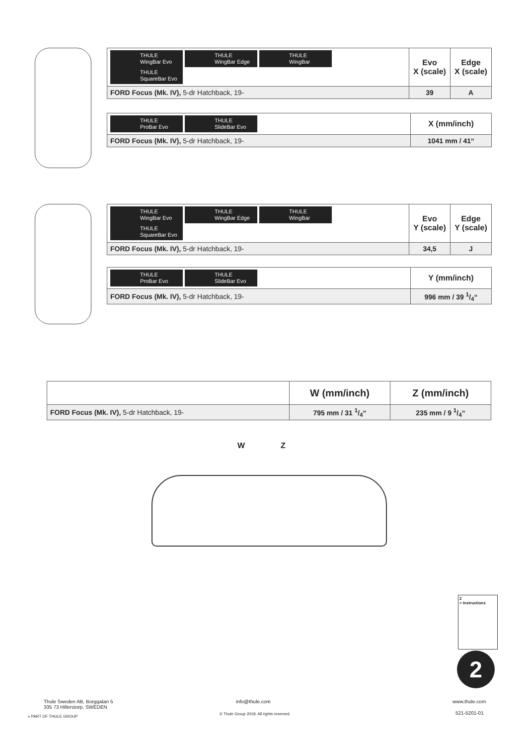| THULE WingBar Evo THULE WingBar Edge THULE WingBar THULE SquareBar Evo | Evo X (scale) | Edge X (scale) |
| FORD Focus (Mk. IV), 5-dr Hatchback, 19- | 39 | A |
| THULE ProBar Evo THULE SlideBar Evo | X (mm/inch) |
| FORD Focus (Mk. IV), 5-dr Hatchback, 19- | 1041 mm / 41“ |
| THULE WingBar Evo THULE WingBar Edge THULE WingBar THULE SquareBar Evo | Evo Y (scale) | Edge Y (scale) |
| FORD Focus (Mk. IV), 5-dr Hatchback, 19- | 34,5 | J |
| THULE ProBar Evo THULE SlideBar Evo | Y (mm/inch) |
| FORD Focus (Mk. IV), 5-dr Hatchback, 19- | 996 mm / 39 1/4“ |
| | W (mm/inch) | Z (mm/inch) |
| FORD Focus (Mk. IV), 5-dr Hatchback, 19- | 795 mm / 31 1/4“ | 235 mm / 9 1/4“ |
W Z
2
> Instructions
2
Thule Sweden AB, Borggatan 5
335 73 Hillerstorp, SWEDEN
» PART OF THULE GROUP
info@thule.com
© Thule Group 2018. All rights reserved.
www.thule.com
521-5201-01